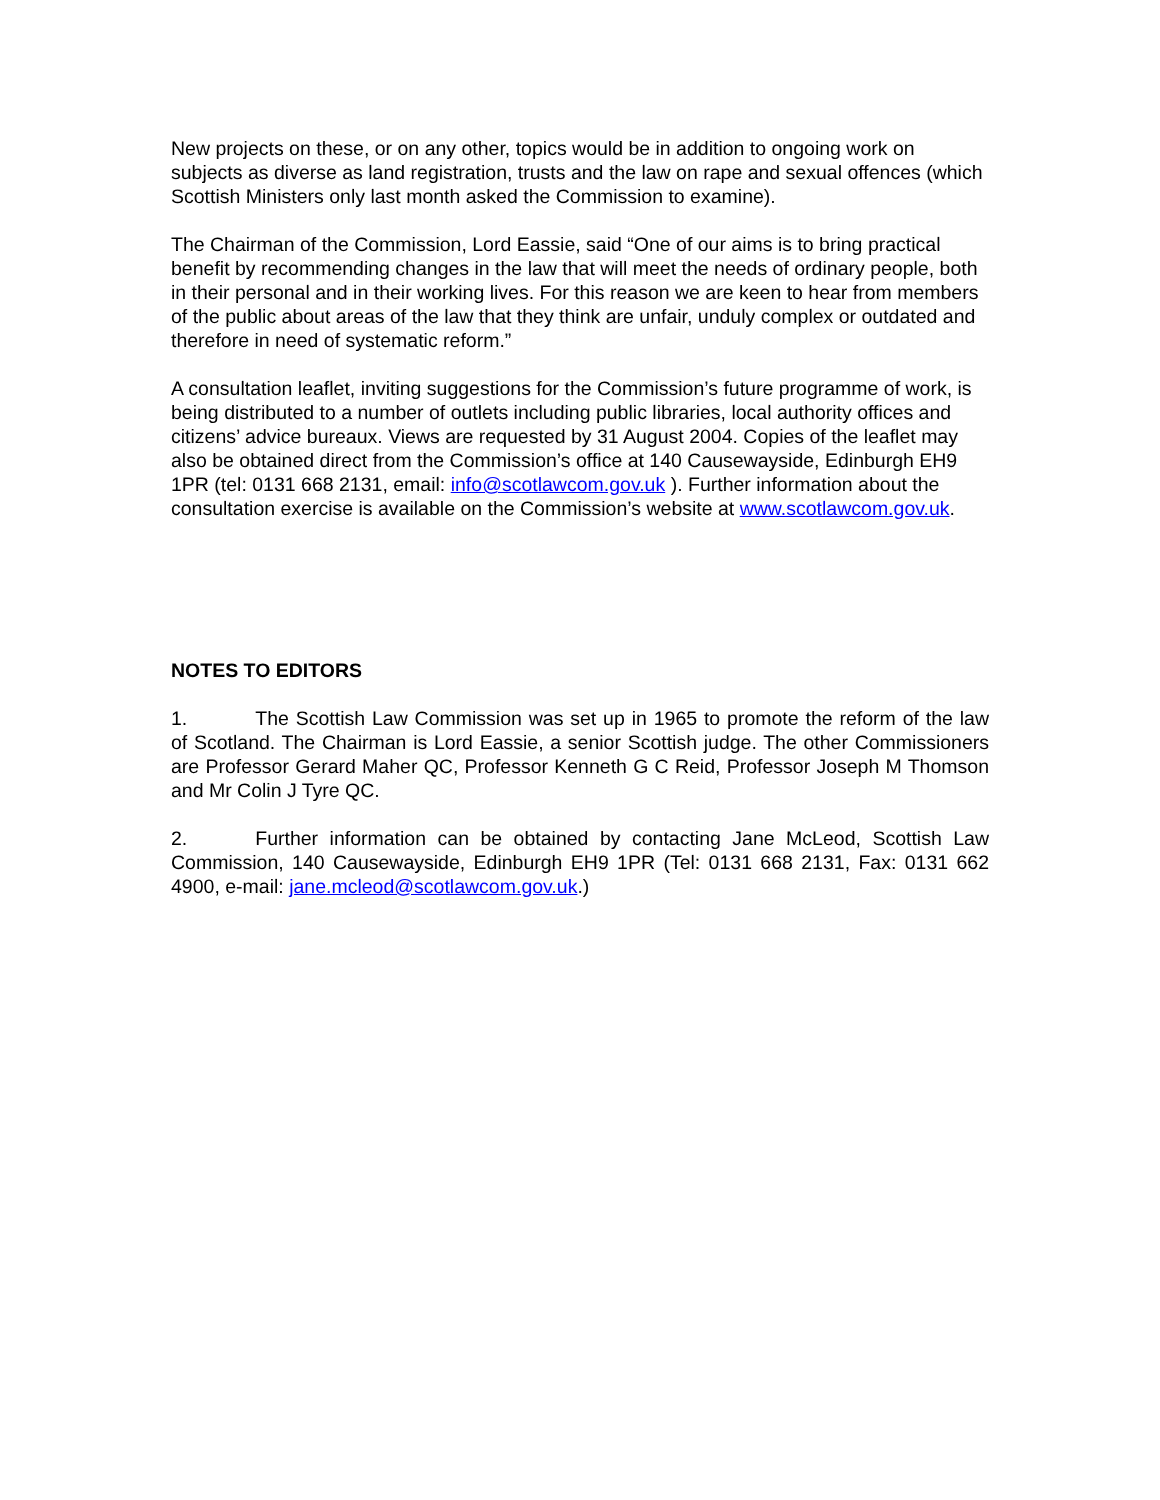New projects on these, or on any other, topics would be in addition to ongoing work on subjects as diverse as land registration, trusts and the law on rape and sexual offences (which Scottish Ministers only last month asked the Commission to examine).
The Chairman of the Commission, Lord Eassie, said “One of our aims is to bring practical benefit by recommending changes in the law that will meet the needs of ordinary people, both in their personal and in their working lives. For this reason we are keen to hear from members of the public about areas of the law that they think are unfair, unduly complex or outdated and therefore in need of systematic reform.”
A consultation leaflet, inviting suggestions for the Commission’s future programme of work, is being distributed to a number of outlets including public libraries, local authority offices and citizens’ advice bureaux. Views are requested by 31 August 2004. Copies of the leaflet may also be obtained direct from the Commission’s office at 140 Causewayside, Edinburgh EH9 1PR (tel: 0131 668 2131, email: info@scotlawcom.gov.uk ). Further information about the consultation exercise is available on the Commission’s website at www.scotlawcom.gov.uk.
NOTES TO EDITORS
1. The Scottish Law Commission was set up in 1965 to promote the reform of the law of Scotland. The Chairman is Lord Eassie, a senior Scottish judge. The other Commissioners are Professor Gerard Maher QC, Professor Kenneth G C Reid, Professor Joseph M Thomson and Mr Colin J Tyre QC.
2. Further information can be obtained by contacting Jane McLeod, Scottish Law Commission, 140 Causewayside, Edinburgh EH9 1PR (Tel: 0131 668 2131, Fax: 0131 662 4900, e-mail: jane.mcleod@scotlawcom.gov.uk.)